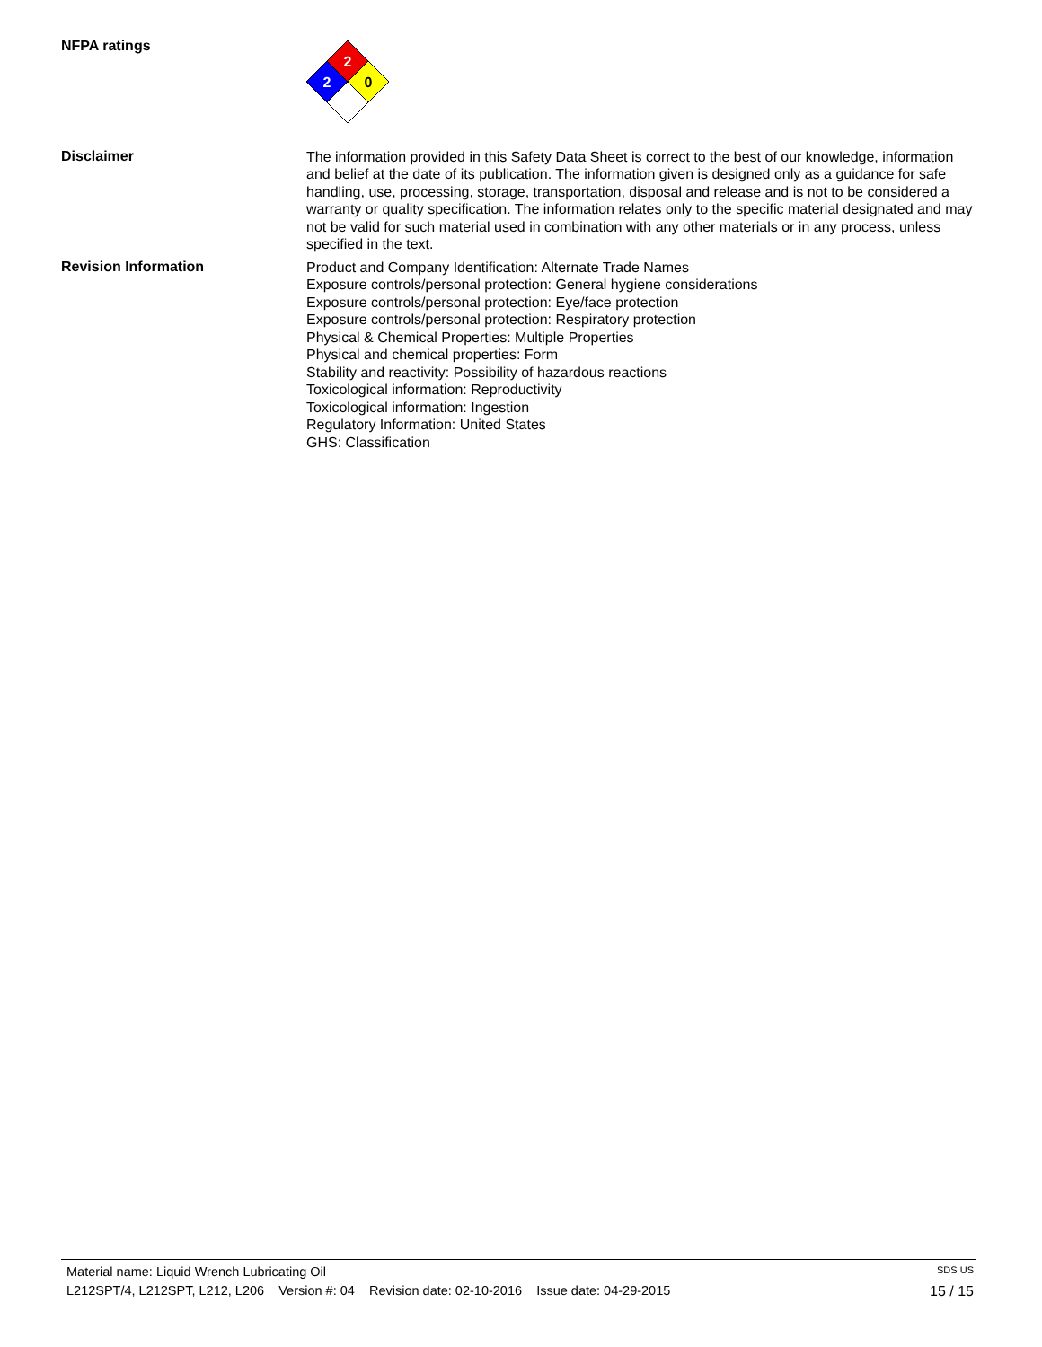NFPA ratings
2
2
0
Disclaimer
The information provided in this Safety Data Sheet is correct to the best of our knowledge, information and belief at the date of its publication. The information given is designed only as a guidance for safe handling, use, processing, storage, transportation, disposal and release and is not to be considered a warranty or quality specification. The information relates only to the specific material designated and may not be valid for such material used in combination with any other materials or in any process, unless specified in the text.
Revision Information
Product and Company Identification: Alternate Trade Names
Exposure controls/personal protection: General hygiene considerations
Exposure controls/personal protection: Eye/face protection
Exposure controls/personal protection: Respiratory protection
Physical & Chemical Properties: Multiple Properties
Physical and chemical properties: Form
Stability and reactivity: Possibility of hazardous reactions
Toxicological information: Reproductivity
Toxicological information: Ingestion
Regulatory Information: United States
GHS: Classification
Material name: Liquid Wrench Lubricating Oil SDS US
L212SPT/4, L212SPT, L212, L206 Version #: 04 Revision date: 02-10-2016 Issue date: 04-29-2015 15 / 15